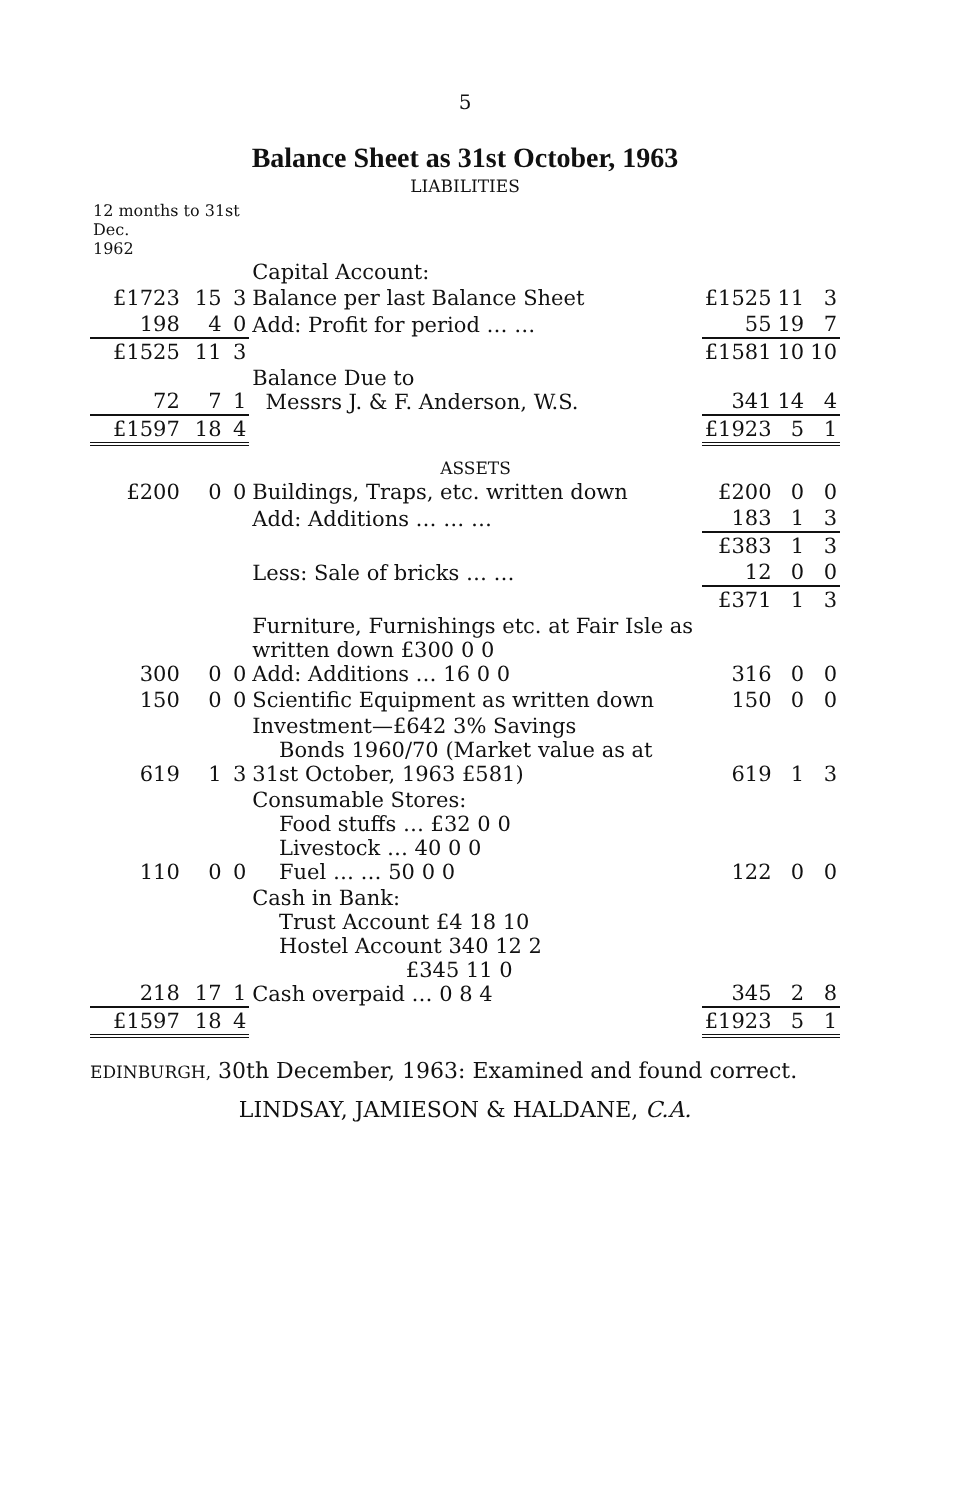5
Balance Sheet as 31st October, 1963
LIABILITIES
| 12 months to 31st Dec. 1962 | | | | | | |
| | | | Capital Account: | | | |
| £1723 | 15 | 3 | Balance per last Balance Sheet | £1525 | 11 | 3 |
| 198 | 4 | 0 | Add: Profit for period … … | 55 | 19 | 7 |
| £1525 | 11 | 3 | | £1581 | 10 | 10 |
| 72 | 7 | 1 | Balance Due to Messrs J. & F. Anderson, W.S. | 341 | 14 | 4 |
| £1597 | 18 | 4 | | £1923 | 5 | 1 |
| | | | ASSETS | | | |
| £200 | 0 | 0 | Buildings, Traps, etc. written down | £200 | 0 | 0 |
| | | | Add: Additions … … … | 183 | 1 | 3 |
| | | | | £383 | 1 | 3 |
| | | | Less: Sale of bricks … … | 12 | 0 | 0 |
| | | | | £371 | 1 | 3 |
| 300 | 0 | 0 | Furniture, Furnishings etc. at Fair Isle as written down £300 0 0 Add: Additions … 16 0 0 | 316 | 0 | 0 |
| 150 | 0 | 0 | Scientific Equipment as written down | 150 | 0 | 0 |
| 619 | 1 | 3 | Investment—£642 3% Savings Bonds 1960/70 (Market value as at 31st October, 1963 £581) | 619 | 1 | 3 |
| 110 | 0 | 0 | Consumable Stores: Food stuffs … £32 0 0 Livestock … 40 0 0 Fuel … … 50 0 0 | 122 | 0 | 0 |
| 218 | 17 | 1 | Cash in Bank: Trust Account £4 18 10 Hostel Account 340 12 2 £345 11 0 Cash overpaid … 0 8 4 | 345 | 2 | 8 |
| £1597 | 18 | 4 | | £1923 | 5 | 1 |
EDINBURGH, 30th December, 1963: Examined and found correct.
LINDSAY, JAMIESON & HALDANE, C.A.